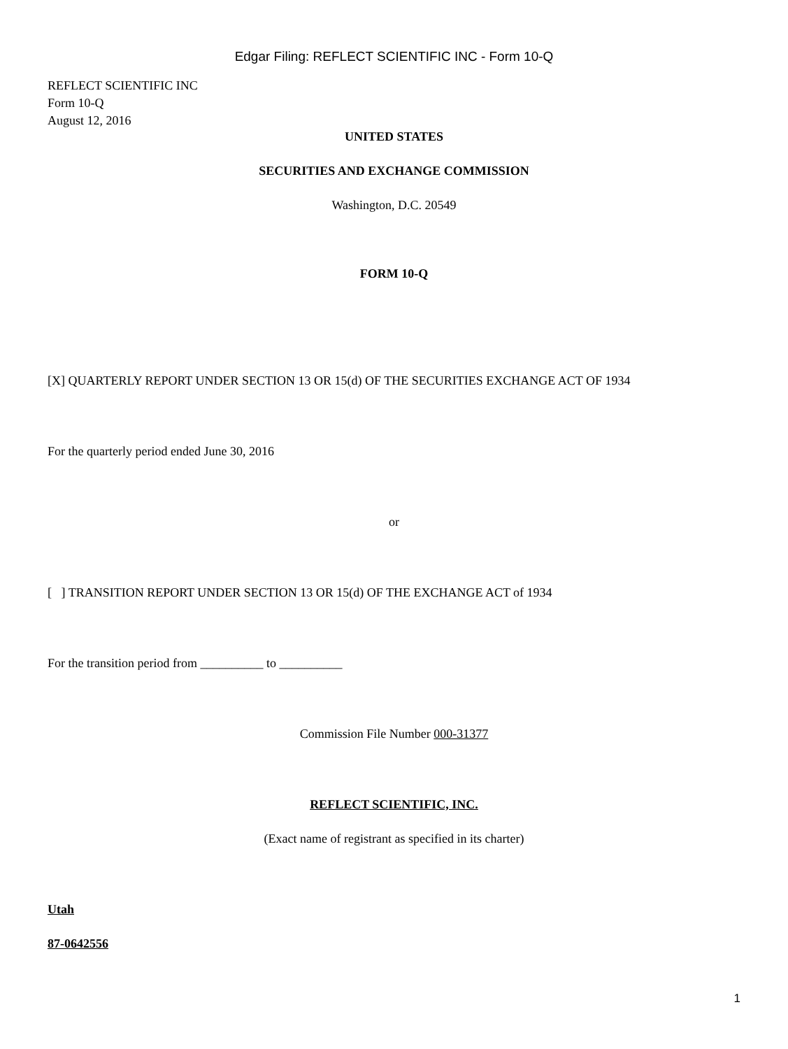Edgar Filing: REFLECT SCIENTIFIC INC - Form 10-Q
REFLECT SCIENTIFIC INC
Form 10-Q
August 12, 2016
UNITED STATES
SECURITIES AND EXCHANGE COMMISSION
Washington, D.C. 20549
FORM 10-Q
[X] QUARTERLY REPORT UNDER SECTION 13 OR 15(d) OF THE SECURITIES EXCHANGE ACT OF 1934
For the quarterly period ended June 30, 2016
or
[ ] TRANSITION REPORT UNDER SECTION 13 OR 15(d) OF THE EXCHANGE ACT of 1934
For the transition period from __________ to __________
Commission File Number 000-31377
REFLECT SCIENTIFIC, INC.
(Exact name of registrant as specified in its charter)
Utah
87-0642556
1